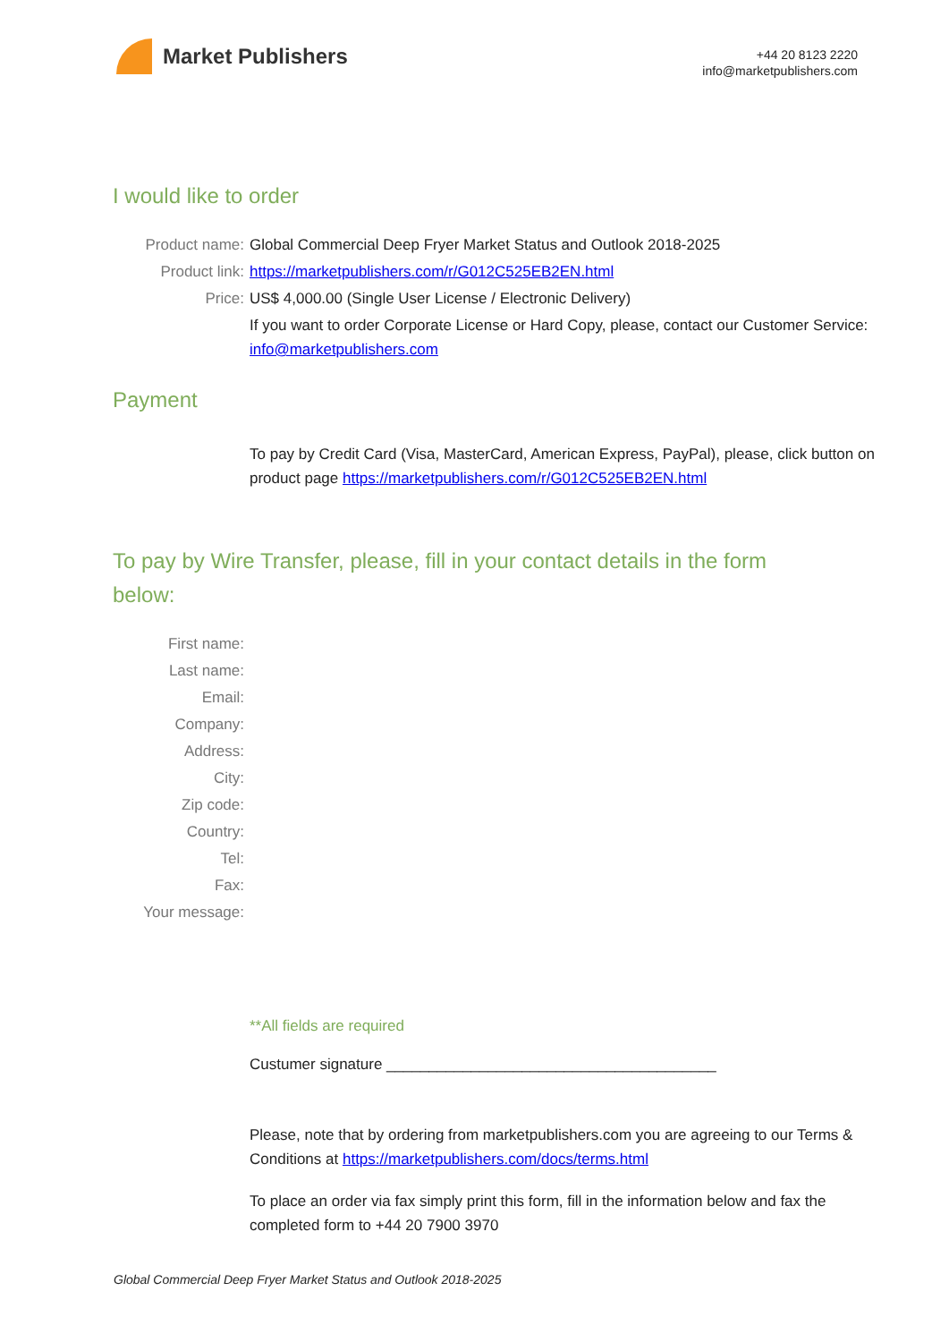Market Publishers
+44 20 8123 2220
info@marketpublishers.com
I would like to order
Product name: Global Commercial Deep Fryer Market Status and Outlook 2018-2025
Product link: https://marketpublishers.com/r/G012C525EB2EN.html
Price: US$ 4,000.00 (Single User License / Electronic Delivery)
If you want to order Corporate License or Hard Copy, please, contact our Customer Service:
info@marketpublishers.com
Payment
To pay by Credit Card (Visa, MasterCard, American Express, PayPal), please, click button on product page https://marketpublishers.com/r/G012C525EB2EN.html
To pay by Wire Transfer, please, fill in your contact details in the form below:
First name:
Last name:
Email:
Company:
Address:
City:
Zip code:
Country:
Tel:
Fax:
Your message:
**All fields are required
Custumer signature _______________________________________
Please, note that by ordering from marketpublishers.com you are agreeing to our Terms & Conditions at https://marketpublishers.com/docs/terms.html
To place an order via fax simply print this form, fill in the information below and fax the completed form to +44 20 7900 3970
Global Commercial Deep Fryer Market Status and Outlook 2018-2025